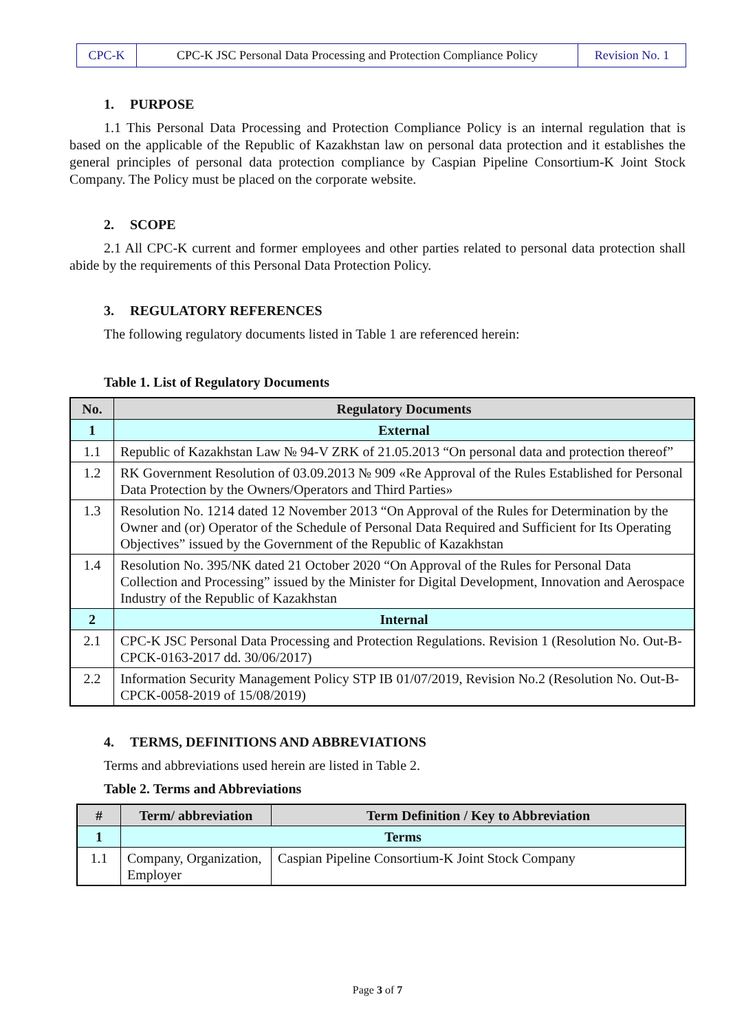| CPC-K | CPC-K JSC Personal Data Processing and Protection Compliance Policy | Revision No. 1 |
1. PURPOSE
1.1 This Personal Data Processing and Protection Compliance Policy is an internal regulation that is based on the applicable of the Republic of Kazakhstan law on personal data protection and it establishes the general principles of personal data protection compliance by Caspian Pipeline Consortium-K Joint Stock Company. The Policy must be placed on the corporate website.
2. SCOPE
2.1 All CPC-K current and former employees and other parties related to personal data protection shall abide by the requirements of this Personal Data Protection Policy.
3. REGULATORY REFERENCES
The following regulatory documents listed in Table 1 are referenced herein:
Table 1. List of Regulatory Documents
| No. | Regulatory Documents |
| --- | --- |
| 1 | External |
| 1.1 | Republic of Kazakhstan Law № 94-V ZRK of 21.05.2013 “On personal data and protection thereof” |
| 1.2 | RK Government Resolution of 03.09.2013 № 909 «Re Approval of the Rules Established for Personal Data Protection by the Owners/Operators and Third Parties» |
| 1.3 | Resolution No. 1214 dated 12 November 2013 “On Approval of the Rules for Determination by the Owner and (or) Operator of the Schedule of Personal Data Required and Sufficient for Its Operating Objectives” issued by the Government of the Republic of Kazakhstan |
| 1.4 | Resolution No. 395/NK dated 21 October 2020 “On Approval of the Rules for Personal Data Collection and Processing” issued by the Minister for Digital Development, Innovation and Aerospace Industry of the Republic of Kazakhstan |
| 2 | Internal |
| 2.1 | CPC-K JSC Personal Data Processing and Protection Regulations. Revision 1 (Resolution No. Out-B-CPCK-0163-2017 dd. 30/06/2017) |
| 2.2 | Information Security Management Policy STP IB 01/07/2019, Revision No.2 (Resolution No. Out-B-CPCK-0058-2019 of 15/08/2019) |
4. TERMS, DEFINITIONS AND ABBREVIATIONS
Terms and abbreviations used herein are listed in Table 2.
Table 2. Terms and Abbreviations
| # | Term/ abbreviation | Term Definition / Key to Abbreviation |
| --- | --- | --- |
| 1 | Terms | |
| 1.1 | Company, Organization, Employer | Caspian Pipeline Consortium-K Joint Stock Company |
Page 3 of 7